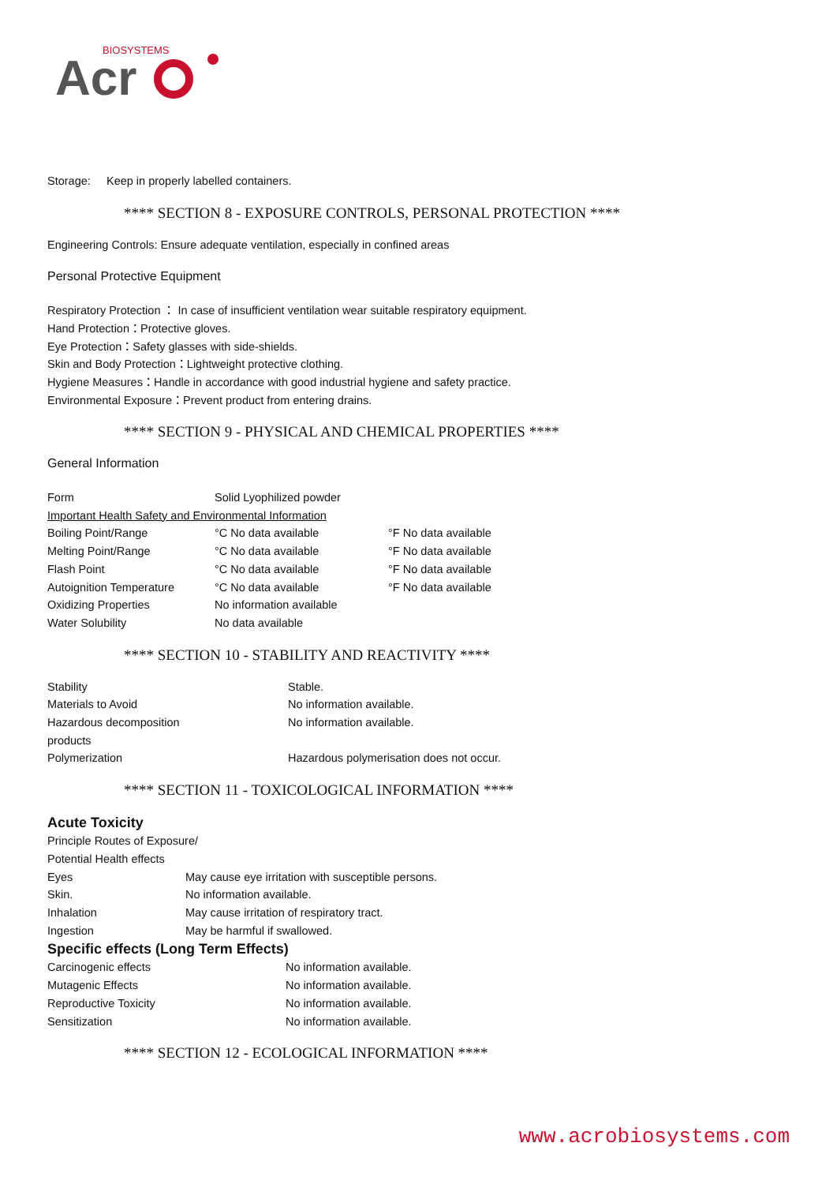BIOSYSTEMS
Acr
Storage: Keep in properly labelled containers.
**** SECTION 8 - EXPOSURE CONTROLS, PERSONAL PROTECTION ****
Engineering Controls: Ensure adequate ventilation, especially in confined areas
Personal Protective Equipment
Respiratory Protection ： In case of insufficient ventilation wear suitable respiratory equipment.
Hand Protection：Protective gloves.
Eye Protection：Safety glasses with side-shields.
Skin and Body Protection：Lightweight protective clothing.
Hygiene Measures：Handle in accordance with good industrial hygiene and safety practice.
Environmental Exposure：Prevent product from entering drains.
**** SECTION 9 - PHYSICAL AND CHEMICAL PROPERTIES ****
General Information
| Form | Solid Lyophilized powder | |
| Important Health Safety and Environmental Information | | |
| Boiling Point/Range | °C No data available | °F No data available |
| Melting Point/Range | °C No data available | °F No data available |
| Flash Point | °C No data available | °F No data available |
| Autoignition Temperature | °C No data available | °F No data available |
| Oxidizing Properties | No information available | |
| Water Solubility | No data available | |
**** SECTION 10 - STABILITY AND REACTIVITY ****
| Stability | Stable. |
| Materials to Avoid | No information available. |
| Hazardous decomposition products | No information available. |
| Polymerization | Hazardous polymerisation does not occur. |
**** SECTION 11 - TOXICOLOGICAL INFORMATION ****
Acute Toxicity
Principle Routes of Exposure/
Potential Health effects
| Eyes | May cause eye irritation with susceptible persons. |
| Skin. | No information available. |
| Inhalation | May cause irritation of respiratory tract. |
| Ingestion | May be harmful if swallowed. |
Specific effects (Long Term Effects)
| Carcinogenic effects | No information available. |
| Mutagenic Effects | No information available. |
| Reproductive Toxicity | No information available. |
| Sensitization | No information available. |
**** SECTION 12 - ECOLOGICAL INFORMATION ****
www.acrobiosystems.com